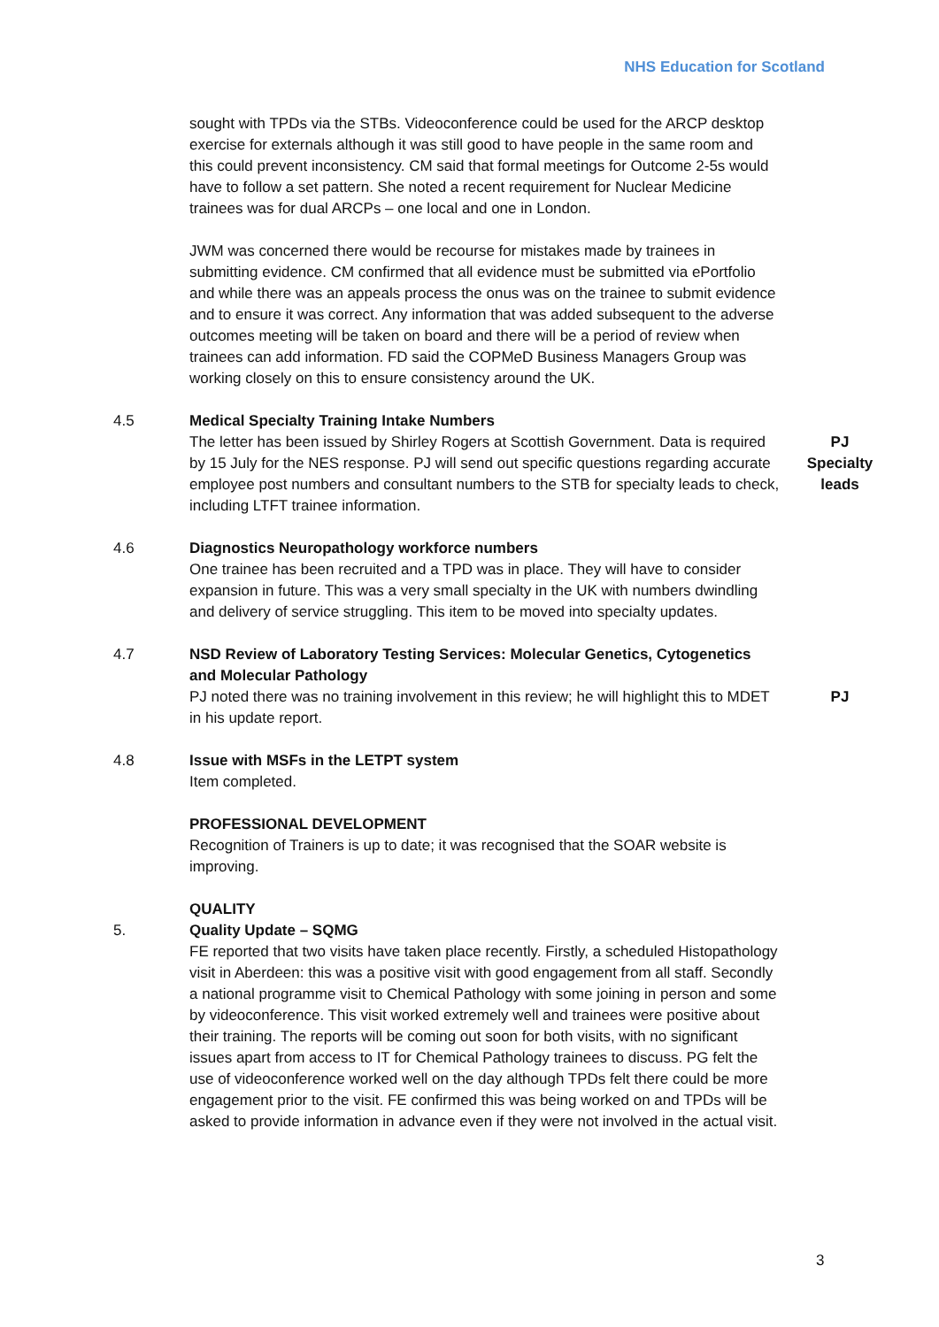NHS Education for Scotland
sought with TPDs via the STBs. Videoconference could be used for the ARCP desktop exercise for externals although it was still good to have people in the same room and this could prevent inconsistency. CM said that formal meetings for Outcome 2-5s would have to follow a set pattern. She noted a recent requirement for Nuclear Medicine trainees was for dual ARCPs – one local and one in London.
JWM was concerned there would be recourse for mistakes made by trainees in submitting evidence. CM confirmed that all evidence must be submitted via ePortfolio and while there was an appeals process the onus was on the trainee to submit evidence and to ensure it was correct. Any information that was added subsequent to the adverse outcomes meeting will be taken on board and there will be a period of review when trainees can add information. FD said the COPMeD Business Managers Group was working closely on this to ensure consistency around the UK.
4.5 Medical Specialty Training Intake Numbers
The letter has been issued by Shirley Rogers at Scottish Government. Data is required by 15 July for the NES response. PJ will send out specific questions regarding accurate employee post numbers and consultant numbers to the STB for specialty leads to check, including LTFT trainee information.
PJ
Specialty leads
4.6 Diagnostics Neuropathology workforce numbers
One trainee has been recruited and a TPD was in place. They will have to consider expansion in future. This was a very small specialty in the UK with numbers dwindling and delivery of service struggling. This item to be moved into specialty updates.
4.7 NSD Review of Laboratory Testing Services: Molecular Genetics, Cytogenetics and Molecular Pathology
PJ noted there was no training involvement in this review; he will highlight this to MDET in his update report.
PJ
4.8 Issue with MSFs in the LETPT system
Item completed.
PROFESSIONAL DEVELOPMENT
Recognition of Trainers is up to date; it was recognised that the SOAR website is improving.
QUALITY
5. Quality Update – SQMG
FE reported that two visits have taken place recently. Firstly, a scheduled Histopathology visit in Aberdeen: this was a positive visit with good engagement from all staff. Secondly a national programme visit to Chemical Pathology with some joining in person and some by videoconference. This visit worked extremely well and trainees were positive about their training. The reports will be coming out soon for both visits, with no significant issues apart from access to IT for Chemical Pathology trainees to discuss. PG felt the use of videoconference worked well on the day although TPDs felt there could be more engagement prior to the visit. FE confirmed this was being worked on and TPDs will be asked to provide information in advance even if they were not involved in the actual visit.
3